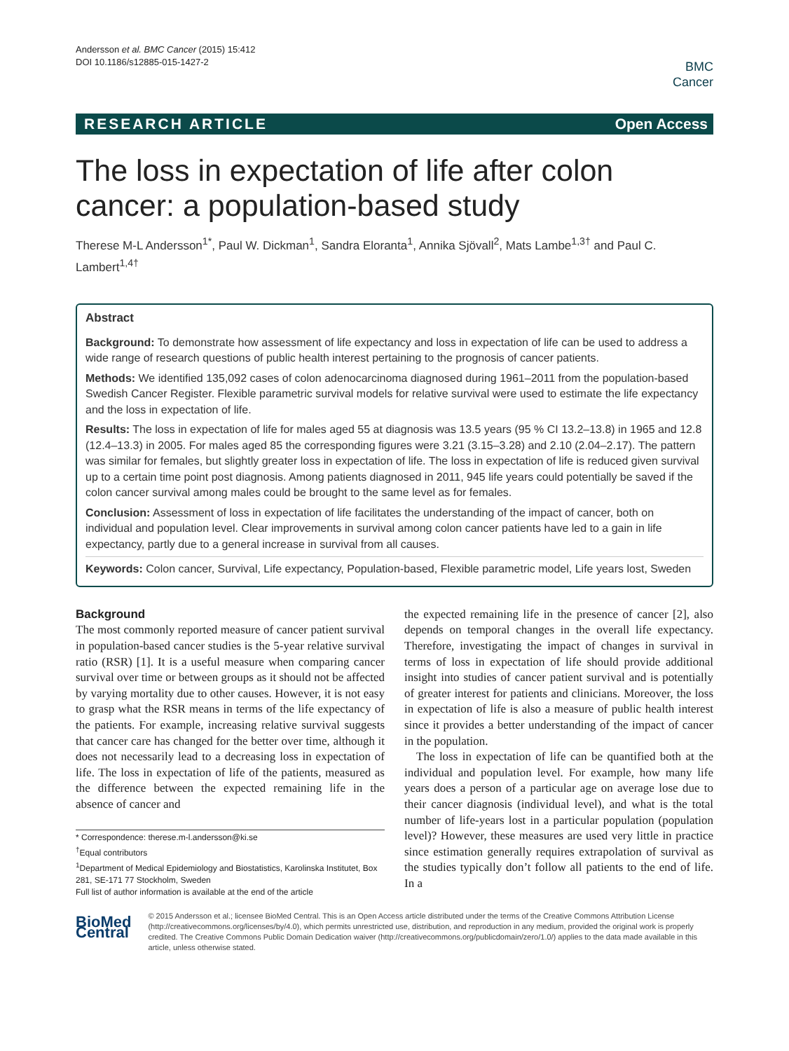Andersson et al. BMC Cancer (2015) 15:412
DOI 10.1186/s12885-015-1427-2
BMC
Cancer
RESEARCH ARTICLE Open Access
The loss in expectation of life after colon cancer: a population-based study
Therese M-L Andersson<sup>1*</sup>, Paul W. Dickman<sup>1</sup>, Sandra Eloranta<sup>1</sup>, Annika Sjövall<sup>2</sup>, Mats Lambe<sup>1,3†</sup> and Paul C. Lambert<sup>1,4†</sup>
Abstract
Background: To demonstrate how assessment of life expectancy and loss in expectation of life can be used to address a wide range of research questions of public health interest pertaining to the prognosis of cancer patients.
Methods: We identified 135,092 cases of colon adenocarcinoma diagnosed during 1961–2011 from the population-based Swedish Cancer Register. Flexible parametric survival models for relative survival were used to estimate the life expectancy and the loss in expectation of life.
Results: The loss in expectation of life for males aged 55 at diagnosis was 13.5 years (95 % CI 13.2–13.8) in 1965 and 12.8 (12.4–13.3) in 2005. For males aged 85 the corresponding figures were 3.21 (3.15–3.28) and 2.10 (2.04–2.17). The pattern was similar for females, but slightly greater loss in expectation of life. The loss in expectation of life is reduced given survival up to a certain time point post diagnosis. Among patients diagnosed in 2011, 945 life years could potentially be saved if the colon cancer survival among males could be brought to the same level as for females.
Conclusion: Assessment of loss in expectation of life facilitates the understanding of the impact of cancer, both on individual and population level. Clear improvements in survival among colon cancer patients have led to a gain in life expectancy, partly due to a general increase in survival from all causes.
Keywords: Colon cancer, Survival, Life expectancy, Population-based, Flexible parametric model, Life years lost, Sweden
Background
The most commonly reported measure of cancer patient survival in population-based cancer studies is the 5-year relative survival ratio (RSR) [1]. It is a useful measure when comparing cancer survival over time or between groups as it should not be affected by varying mortality due to other causes. However, it is not easy to grasp what the RSR means in terms of the life expectancy of the patients. For example, increasing relative survival suggests that cancer care has changed for the better over time, although it does not necessarily lead to a decreasing loss in expectation of life. The loss in expectation of life of the patients, measured as the difference between the expected remaining life in the absence of cancer and
* Correspondence: therese.m-l.andersson@ki.se
<sup>†</sup> Equal contributors
<sup>1</sup> Department of Medical Epidemiology and Biostatistics, Karolinska Institutet, Box 281, SE-171 77 Stockholm, Sweden
Full list of author information is available at the end of the article
the expected remaining life in the presence of cancer [2], also depends on temporal changes in the overall life expectancy. Therefore, investigating the impact of changes in survival in terms of loss in expectation of life should provide additional insight into studies of cancer patient survival and is potentially of greater interest for patients and clinicians. Moreover, the loss in expectation of life is also a measure of public health interest since it provides a better understanding of the impact of cancer in the population.
The loss in expectation of life can be quantified both at the individual and population level. For example, how many life years does a person of a particular age on average lose due to their cancer diagnosis (individual level), and what is the total number of life-years lost in a particular population (population level)? However, these measures are used very little in practice since estimation generally requires extrapolation of survival as the studies typically don’t follow all patients to the end of life. In a
BioMed Central
© 2015 Andersson et al.; licensee BioMed Central. This is an Open Access article distributed under the terms of the Creative Commons Attribution License (http://creativecommons.org/licenses/by/4.0), which permits unrestricted use, distribution, and reproduction in any medium, provided the original work is properly credited. The Creative Commons Public Domain Dedication waiver (http://creativecommons.org/publicdomain/zero/1.0/) applies to the data made available in this article, unless otherwise stated.